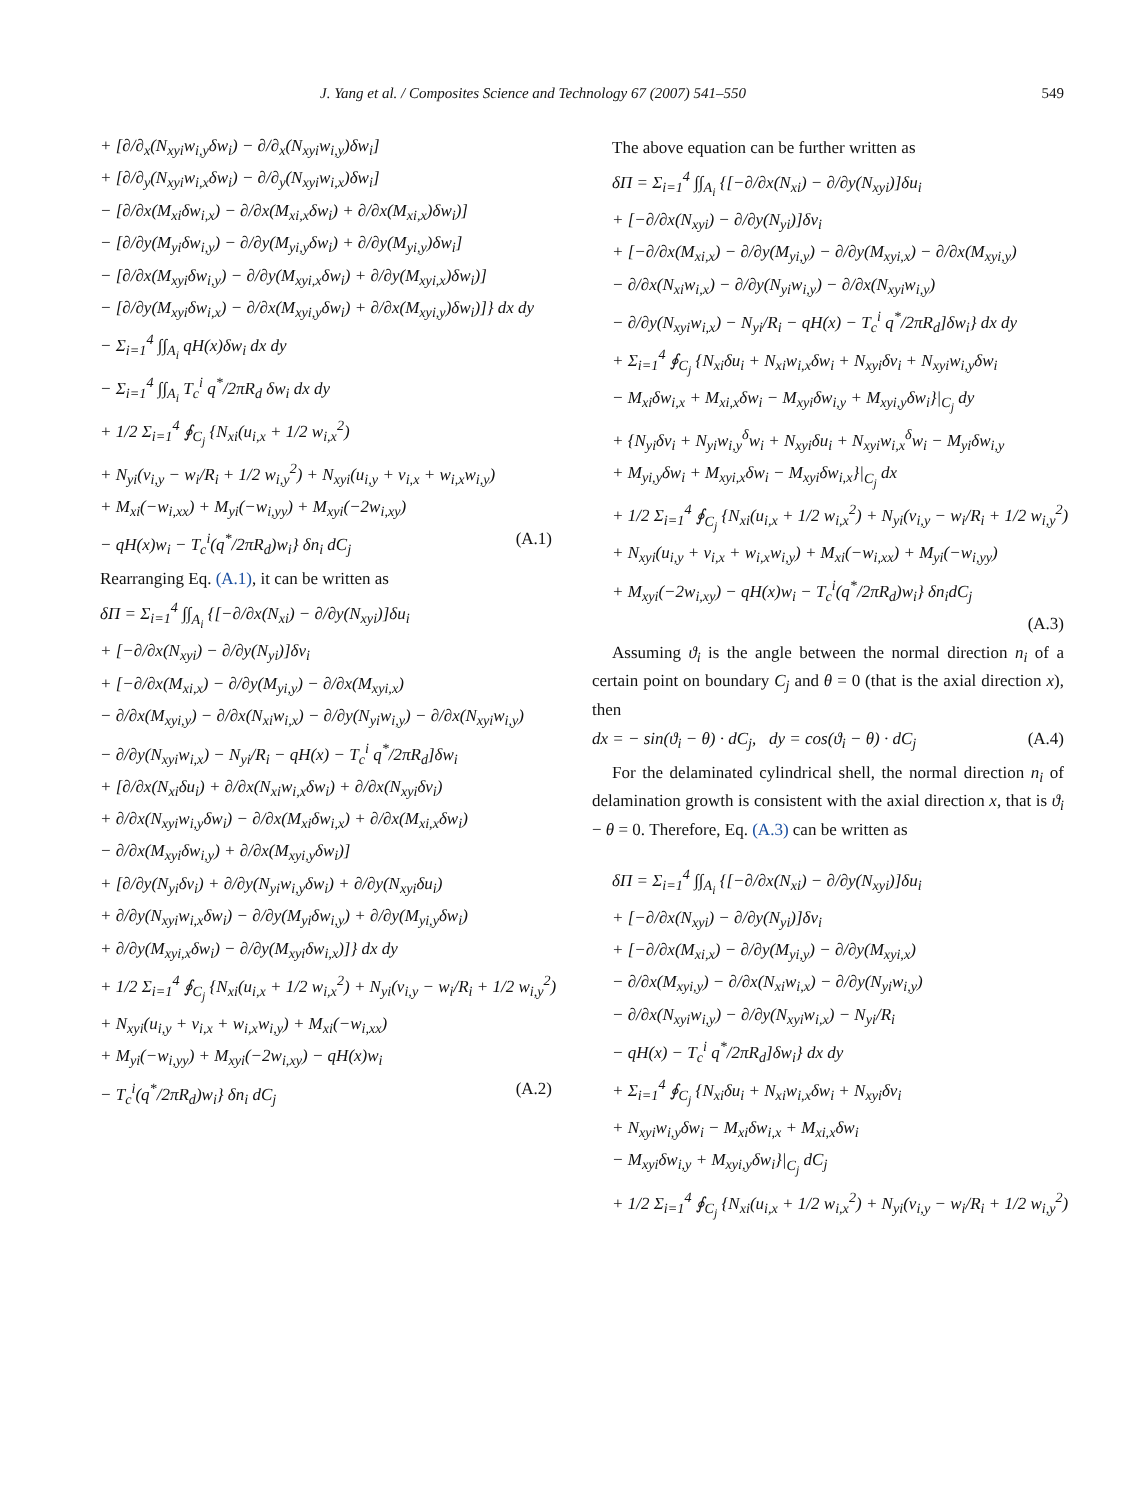J. Yang et al. / Composites Science and Technology 67 (2007) 541–550 549
+ [∂/∂<sub>x</sub>(N<sub>xyi</sub>w<sub>i,y</sub>δw<sub>i</sub>) − ∂/∂<sub>x</sub>(N<sub>xyi</sub>w<sub>i,y</sub>)δw<sub>i</sub>]
+ [∂/∂<sub>y</sub>(N<sub>xyi</sub>w<sub>i,x</sub>δw<sub>i</sub>) − ∂/∂<sub>y</sub>(N<sub>xyi</sub>w<sub>i,x</sub>)δw<sub>i</sub>]
− [∂/∂x(M<sub>xi</sub>δw<sub>i,x</sub>) − ∂/∂x(M<sub>xi,x</sub>δw<sub>i</sub>) + ∂/∂x(M<sub>xi,x</sub>)δw<sub>i</sub>)]
− [∂/∂y(M<sub>yi</sub>δw<sub>i,y</sub>) − ∂/∂y(M<sub>yi,y</sub>δw<sub>i</sub>) + ∂/∂y(M<sub>yi,y</sub>)δw<sub>i</sub>]
− [∂/∂x(M<sub>xyi</sub>δw<sub>i,y</sub>) − ∂/∂y(M<sub>xyi,x</sub>δw<sub>i</sub>) + ∂/∂y(M<sub>xyi,x</sub>)δw<sub>i</sub>)]
− [∂/∂y(M<sub>xyi</sub>δw<sub>i,x</sub>) − ∂/∂x(M<sub>xyi,y</sub>δw<sub>i</sub>) + ∂/∂x(M<sub>xyi,y</sub>)δw<sub>i</sub>)]} dx dy
− Σ<sub>i=1</sub><sup>4</sup> ∫∫<sub>A<sub>i</sub></sub> qH(x)δw<sub>i</sub> dx dy
− Σ<sub>i=1</sub><sup>4</sup> ∫∫<sub>A<sub>i</sub></sub> T<sub>c</sub><sup>i</sup> q<sup>*</sup>/2πR<sub>d</sub> δw<sub>i</sub> dx dy
+ 1/2 Σ<sub>i=1</sub><sup>4</sup> ∮<sub>C<sub>j</sub></sub> {N<sub>xi</sub>(u<sub>i,x</sub> + 1/2 w<sub>i,x</sub><sup>2</sup>)
+ N<sub>yi</sub>(v<sub>i,y</sub> − w<sub>i</sub>/R<sub>i</sub> + 1/2 w<sub>i,y</sub><sup>2</sup>) + N<sub>xyi</sub>(u<sub>i,y</sub> + v<sub>i,x</sub> + w<sub>i,x</sub>w<sub>i,y</sub>)
+ M<sub>xi</sub>(−w<sub>i,xx</sub>) + M<sub>yi</sub>(−w<sub>i,yy</sub>) + M<sub>xyi</sub>(−2w<sub>i,xy</sub>)
− qH(x)w<sub>i</sub> − T<sub>c</sub><sup>i</sup>(q<sup>*</sup>/2πR<sub>d</sub>)w<sub>i</sub>} δn<sub>i</sub> dC<sub>j</sub> (A.1)
Rearranging Eq. (A.1), it can be written as
δΠ = Σ<sub>i=1</sub><sup>4</sup> ∫∫<sub>A<sub>i</sub></sub> {[−∂/∂x(N<sub>xi</sub>) − ∂/∂y(N<sub>xyi</sub>)]δu<sub>i</sub>
+ [−∂/∂x(N<sub>xyi</sub>) − ∂/∂y(N<sub>yi</sub>)]δv<sub>i</sub>
+ [−∂/∂x(M<sub>xi,x</sub>) − ∂/∂y(M<sub>yi,y</sub>) − ∂/∂x(M<sub>xyi,x</sub>)
− ∂/∂x(M<sub>xyi,y</sub>) − ∂/∂x(N<sub>xi</sub>w<sub>i,x</sub>) − ∂/∂y(N<sub>yi</sub>w<sub>i,y</sub>) − ∂/∂x(N<sub>xyi</sub>w<sub>i,y</sub>)
− ∂/∂y(N<sub>xyi</sub>w<sub>i,x</sub>) − N<sub>yi</sub>/R<sub>i</sub> − qH(x) − T<sub>c</sub><sup>i</sup> q<sup>*</sup>/2πR<sub>d</sub>]δw<sub>i</sub>
+ [∂/∂x(N<sub>xi</sub>δu<sub>i</sub>) + ∂/∂x(N<sub>xi</sub>w<sub>i,x</sub>δw<sub>i</sub>) + ∂/∂x(N<sub>xyi</sub>δv<sub>i</sub>)
+ ∂/∂x(N<sub>xyi</sub>w<sub>i,y</sub>δw<sub>i</sub>) − ∂/∂x(M<sub>xi</sub>δw<sub>i,x</sub>) + ∂/∂x(M<sub>xi,x</sub>δw<sub>i</sub>)
− ∂/∂x(M<sub>xyi</sub>δw<sub>i,y</sub>) + ∂/∂x(M<sub>xyi,y</sub>δw<sub>i</sub>)]
+ [∂/∂y(N<sub>yi</sub>δv<sub>i</sub>) + ∂/∂y(N<sub>yi</sub>w<sub>i,y</sub>δw<sub>i</sub>) + ∂/∂y(N<sub>xyi</sub>δu<sub>i</sub>)
+ ∂/∂y(N<sub>xyi</sub>w<sub>i,x</sub>δw<sub>i</sub>) − ∂/∂y(M<sub>yi</sub>δw<sub>i,y</sub>) + ∂/∂y(M<sub>yi,y</sub>δw<sub>i</sub>)
+ ∂/∂y(M<sub>xyi,x</sub>δw<sub>i</sub>) − ∂/∂y(M<sub>xyi</sub>δw<sub>i,x</sub>)]} dx dy
+ 1/2 Σ<sub>i=1</sub><sup>4</sup> ∮<sub>C<sub>j</sub></sub> {N<sub>xi</sub>(u<sub>i,x</sub> + 1/2 w<sub>i,x</sub><sup>2</sup>) + N<sub>yi</sub>(v<sub>i,y</sub> − w<sub>i</sub>/R<sub>i</sub> + 1/2 w<sub>i,y</sub><sup>2</sup>)
+ N<sub>xyi</sub>(u<sub>i,y</sub> + v<sub>i,x</sub> + w<sub>i,x</sub>w<sub>i,y</sub>) + M<sub>xi</sub>(−w<sub>i,xx</sub>)
+ M<sub>yi</sub>(−w<sub>i,yy</sub>) + M<sub>xyi</sub>(−2w<sub>i,xy</sub>) − qH(x)w<sub>i</sub>
− T<sub>c</sub><sup>i</sup>(q<sup>*</sup>/2πR<sub>d</sub>)w<sub>i</sub>} δn<sub>i</sub> dC<sub>j</sub> (A.2)
The above equation can be further written as
δΠ = Σ<sub>i=1</sub><sup>4</sup> ∫∫<sub>A<sub>i</sub></sub> {[−∂/∂x(N<sub>xi</sub>) − ∂/∂y(N<sub>xyi</sub>)]δu<sub>i</sub>
+ [−∂/∂x(N<sub>xyi</sub>) − ∂/∂y(N<sub>yi</sub>)]δv<sub>i</sub>
+ [−∂/∂x(M<sub>xi,x</sub>) − ∂/∂y(M<sub>yi,y</sub>) − ∂/∂y(M<sub>xyi,x</sub>) − ∂/∂x(M<sub>xyi,y</sub>)
− ∂/∂x(N<sub>xi</sub>w<sub>i,x</sub>) − ∂/∂y(N<sub>yi</sub>w<sub>i,y</sub>) − ∂/∂x(N<sub>xyi</sub>w<sub>i,y</sub>)
− ∂/∂y(N<sub>xyi</sub>w<sub>i,x</sub>) − N<sub>yi</sub>/R<sub>i</sub> − qH(x) − T<sub>c</sub><sup>i</sup> q<sup>*</sup>/2πR<sub>d</sub>]δw<sub>i</sub>} dx dy
+ Σ<sub>i=1</sub><sup>4</sup> ∮<sub>C<sub>j</sub></sub> {N<sub>xi</sub>δu<sub>i</sub> + N<sub>xi</sub>w<sub>i,x</sub>δw<sub>i</sub> + N<sub>xyi</sub>δv<sub>i</sub> + N<sub>xyi</sub>w<sub>i,y</sub>δw<sub>i</sub>
− M<sub>xi</sub>δw<sub>i,x</sub> + M<sub>xi,x</sub>δw<sub>i</sub> − M<sub>xyi</sub>δw<sub>i,y</sub> + M<sub>xyi,y</sub>δw<sub>i</sub>}|<sub>C<sub>j</sub></sub> dy
+ {N<sub>yi</sub>δv<sub>i</sub> + N<sub>yi</sub>w<sub>i,y</sub><sup>δ</sup>w<sub>i</sub> + N<sub>xyi</sub>δu<sub>i</sub> + N<sub>xyi</sub>w<sub>i,x</sub><sup>δ</sup>w<sub>i</sub> − M<sub>yi</sub>δw<sub>i,y</sub>
+ M<sub>yi,y</sub>δw<sub>i</sub> + M<sub>xyi,x</sub>δw<sub>i</sub> − M<sub>xyi</sub>δw<sub>i,x</sub>}|<sub>C<sub>j</sub></sub> dx
+ 1/2 Σ<sub>i=1</sub><sup>4</sup> ∮<sub>C<sub>j</sub></sub> {N<sub>xi</sub>(u<sub>i,x</sub> + 1/2 w<sub>i,x</sub><sup>2</sup>) + N<sub>yi</sub>(v<sub>i,y</sub> − w<sub>i</sub>/R<sub>i</sub> + 1/2 w<sub>i,y</sub><sup>2</sup>)
+ N<sub>xyi</sub>(u<sub>i,y</sub> + v<sub>i,x</sub> + w<sub>i,x</sub>w<sub>i,y</sub>) + M<sub>xi</sub>(−w<sub>i,xx</sub>) + M<sub>yi</sub>(−w<sub>i,yy</sub>)
+ M<sub>xyi</sub>(−2w<sub>i,xy</sub>) − qH(x)w<sub>i</sub> − T<sub>c</sub><sup>i</sup>(q<sup>*</sup>/2πR<sub>d</sub>)w<sub>i</sub>} δn<sub>i</sub>dC<sub>j</sub>
(A.3)
Assuming ϑ<sub>i</sub> is the angle between the normal direction n<sub>i</sub> of a certain point on boundary C<sub>j</sub> and θ = 0 (that is the axial direction x), then
dx = − sin(ϑ<sub>i</sub> − θ) · dC<sub>j</sub>, dy = cos(ϑ<sub>i</sub> − θ) · dC<sub>j</sub> (A.4)
For the delaminated cylindrical shell, the normal direction n<sub>i</sub> of delamination growth is consistent with the axial direction x, that is ϑ<sub>i</sub> − θ = 0. Therefore, Eq. (A.3) can be written as
δΠ = Σ<sub>i=1</sub><sup>4</sup> ∫∫<sub>A<sub>i</sub></sub> {[−∂/∂x(N<sub>xi</sub>) − ∂/∂y(N<sub>xyi</sub>)]δu<sub>i</sub>
+ [−∂/∂x(N<sub>xyi</sub>) − ∂/∂y(N<sub>yi</sub>)]δv<sub>i</sub>
+ [−∂/∂x(M<sub>xi,x</sub>) − ∂/∂y(M<sub>yi,y</sub>) − ∂/∂y(M<sub>xyi,x</sub>)
− ∂/∂x(M<sub>xyi,y</sub>) − ∂/∂x(N<sub>xi</sub>w<sub>i,x</sub>) − ∂/∂y(N<sub>yi</sub>w<sub>i,y</sub>)
− ∂/∂x(N<sub>xyi</sub>w<sub>i,y</sub>) − ∂/∂y(N<sub>xyi</sub>w<sub>i,x</sub>) − N<sub>yi</sub>/R<sub>i</sub>
− qH(x) − T<sub>c</sub><sup>i</sup> q<sup>*</sup>/2πR<sub>d</sub>]δw<sub>i</sub>} dx dy
+ Σ<sub>i=1</sub><sup>4</sup> ∮<sub>C<sub>j</sub></sub> {N<sub>xi</sub>δu<sub>i</sub> + N<sub>xi</sub>w<sub>i,x</sub>δw<sub>i</sub> + N<sub>xyi</sub>δv<sub>i</sub>
+ N<sub>xyi</sub>w<sub>i,y</sub>δw<sub>i</sub> − M<sub>xi</sub>δw<sub>i,x</sub> + M<sub>xi,x</sub>δw<sub>i</sub>
− M<sub>xyi</sub>δw<sub>i,y</sub> + M<sub>xyi,y</sub>δw<sub>i</sub>}|<sub>C<sub>j</sub></sub> dC<sub>j</sub>
+ 1/2 Σ<sub>i=1</sub><sup>4</sup> ∮<sub>C<sub>j</sub></sub> {N<sub>xi</sub>(u<sub>i,x</sub> + 1/2 w<sub>i,x</sub><sup>2</sup>) + N<sub>yi</sub>(v<sub>i,y</sub> − w<sub>i</sub>/R<sub>i</sub> + 1/2 w<sub>i,y</sub><sup>2</sup>)